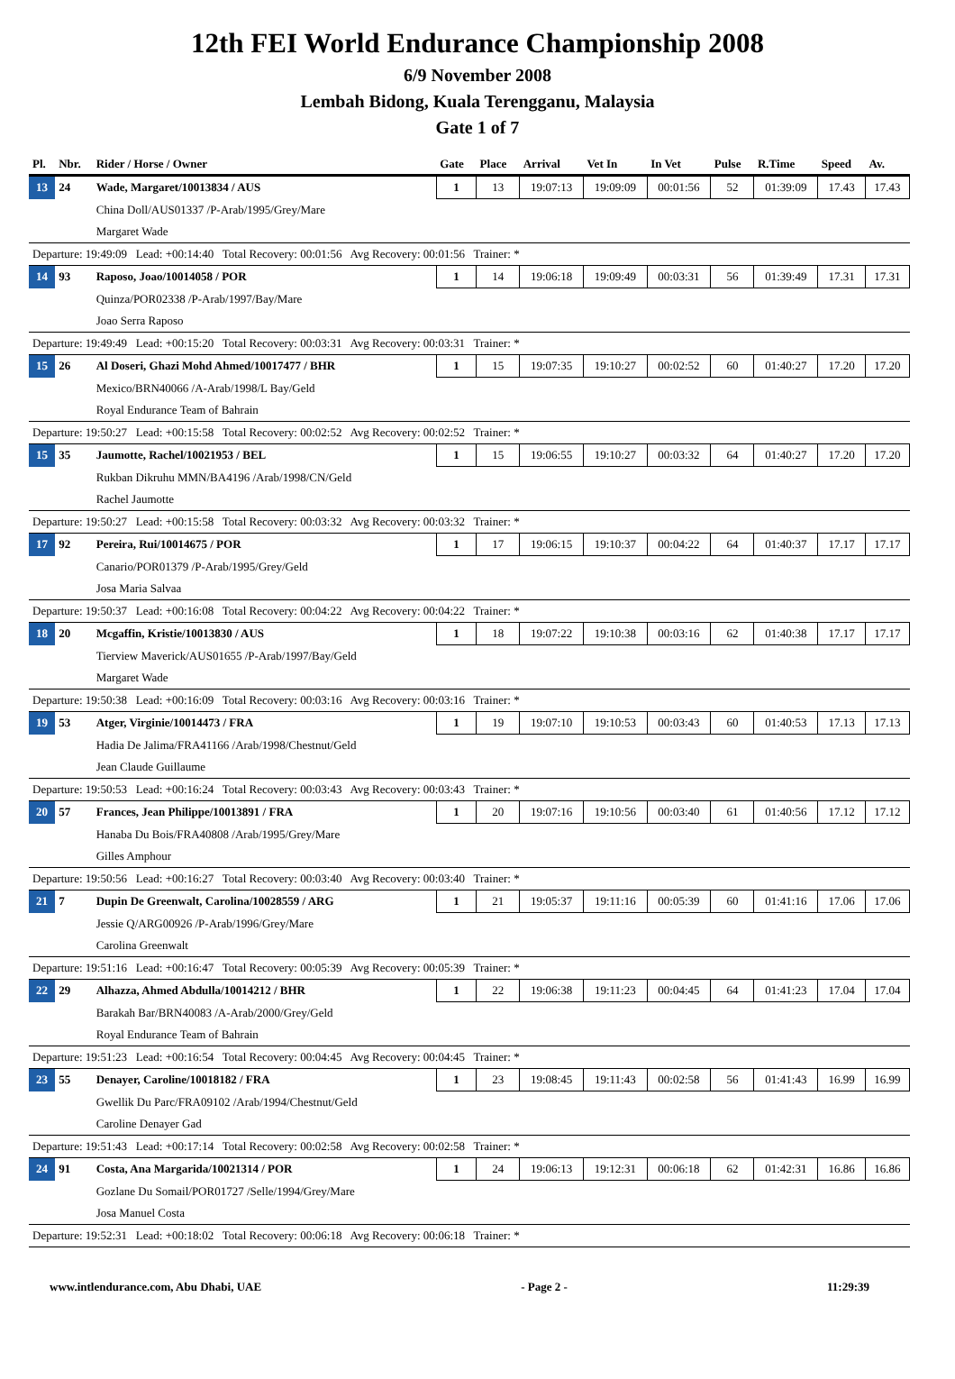12th FEI World Endurance Championship 2008
6/9 November 2008
Lembah Bidong, Kuala Terengganu, Malaysia
Gate 1 of 7
| Pl. | Nbr. | Rider / Horse / Owner | Gate | Place | Arrival | Vet In | In Vet | Pulse | R.Time | Speed | Av. |
| --- | --- | --- | --- | --- | --- | --- | --- | --- | --- | --- | --- |
| 13 | 24 | Wade, Margaret/10013834 / AUS | 1 | 13 | 19:07:13 | 19:09:09 | 00:01:56 | 52 | 01:39:09 | 17.43 | 17.43 |
| | | China Doll/AUS01337 /P-Arab/1995/Grey/Mare | | | | | | | | | |
| | | Margaret Wade | | | | | | | | | |
| Departure: 19:49:09 Lead: +00:14:40 Total Recovery: 00:01:56 Avg Recovery: 00:01:56 Trainer: * | | | | | | | | | | | |
| 14 | 93 | Raposo, Joao/10014058 / POR | 1 | 14 | 19:06:18 | 19:09:49 | 00:03:31 | 56 | 01:39:49 | 17.31 | 17.31 |
| | | Quinza/POR02338 /P-Arab/1997/Bay/Mare | | | | | | | | | |
| | | Joao Serra Raposo | | | | | | | | | |
| Departure: 19:49:49 Lead: +00:15:20 Total Recovery: 00:03:31 Avg Recovery: 00:03:31 Trainer: * | | | | | | | | | | | |
| 15 | 26 | Al Doseri, Ghazi Mohd Ahmed/10017477 / BHR | 1 | 15 | 19:07:35 | 19:10:27 | 00:02:52 | 60 | 01:40:27 | 17.20 | 17.20 |
| | | Mexico/BRN40066 /A-Arab/1998/L Bay/Geld | | | | | | | | | |
| | | Royal Endurance Team of Bahrain | | | | | | | | | |
| Departure: 19:50:27 Lead: +00:15:58 Total Recovery: 00:02:52 Avg Recovery: 00:02:52 Trainer: * | | | | | | | | | | | |
| 15 | 35 | Jaumotte, Rachel/10021953 / BEL | 1 | 15 | 19:06:55 | 19:10:27 | 00:03:32 | 64 | 01:40:27 | 17.20 | 17.20 |
| | | Rukban Dikruhu MMN/BA4196 /Arab/1998/CN/Geld | | | | | | | | | |
| | | Rachel Jaumotte | | | | | | | | | |
| Departure: 19:50:27 Lead: +00:15:58 Total Recovery: 00:03:32 Avg Recovery: 00:03:32 Trainer: * | | | | | | | | | | | |
| 17 | 92 | Pereira, Rui/10014675 / POR | 1 | 17 | 19:06:15 | 19:10:37 | 00:04:22 | 64 | 01:40:37 | 17.17 | 17.17 |
| | | Canario/POR01379 /P-Arab/1995/Grey/Geld | | | | | | | | | |
| | | Josa Maria Salvaa | | | | | | | | | |
| Departure: 19:50:37 Lead: +00:16:08 Total Recovery: 00:04:22 Avg Recovery: 00:04:22 Trainer: * | | | | | | | | | | | |
| 18 | 20 | Mcgaffin, Kristie/10013830 / AUS | 1 | 18 | 19:07:22 | 19:10:38 | 00:03:16 | 62 | 01:40:38 | 17.17 | 17.17 |
| | | Tierview Maverick/AUS01655 /P-Arab/1997/Bay/Geld | | | | | | | | | |
| | | Margaret Wade | | | | | | | | | |
| Departure: 19:50:38 Lead: +00:16:09 Total Recovery: 00:03:16 Avg Recovery: 00:03:16 Trainer: * | | | | | | | | | | | |
| 19 | 53 | Atger, Virginie/10014473 / FRA | 1 | 19 | 19:07:10 | 19:10:53 | 00:03:43 | 60 | 01:40:53 | 17.13 | 17.13 |
| | | Hadia De Jalima/FRA41166 /Arab/1998/Chestnut/Geld | | | | | | | | | |
| | | Jean Claude Guillaume | | | | | | | | | |
| Departure: 19:50:53 Lead: +00:16:24 Total Recovery: 00:03:43 Avg Recovery: 00:03:43 Trainer: * | | | | | | | | | | | |
| 20 | 57 | Frances, Jean Philippe/10013891 / FRA | 1 | 20 | 19:07:16 | 19:10:56 | 00:03:40 | 61 | 01:40:56 | 17.12 | 17.12 |
| | | Hanaba Du Bois/FRA40808 /Arab/1995/Grey/Mare | | | | | | | | | |
| | | Gilles Amphour | | | | | | | | | |
| Departure: 19:50:56 Lead: +00:16:27 Total Recovery: 00:03:40 Avg Recovery: 00:03:40 Trainer: * | | | | | | | | | | | |
| 21 | 7 | Dupin De Greenwalt, Carolina/10028559 / ARG | 1 | 21 | 19:05:37 | 19:11:16 | 00:05:39 | 60 | 01:41:16 | 17.06 | 17.06 |
| | | Jessie Q/ARG00926 /P-Arab/1996/Grey/Mare | | | | | | | | | |
| | | Carolina Greenwalt | | | | | | | | | |
| Departure: 19:51:16 Lead: +00:16:47 Total Recovery: 00:05:39 Avg Recovery: 00:05:39 Trainer: * | | | | | | | | | | | |
| 22 | 29 | Alhazza, Ahmed Abdulla/10014212 / BHR | 1 | 22 | 19:06:38 | 19:11:23 | 00:04:45 | 64 | 01:41:23 | 17.04 | 17.04 |
| | | Barakah Bar/BRN40083 /A-Arab/2000/Grey/Geld | | | | | | | | | |
| | | Royal Endurance Team of Bahrain | | | | | | | | | |
| Departure: 19:51:23 Lead: +00:16:54 Total Recovery: 00:04:45 Avg Recovery: 00:04:45 Trainer: * | | | | | | | | | | | |
| 23 | 55 | Denayer, Caroline/10018182 / FRA | 1 | 23 | 19:08:45 | 19:11:43 | 00:02:58 | 56 | 01:41:43 | 16.99 | 16.99 |
| | | Gwellik Du Parc/FRA09102 /Arab/1994/Chestnut/Geld | | | | | | | | | |
| | | Caroline Denayer Gad | | | | | | | | | |
| Departure: 19:51:43 Lead: +00:17:14 Total Recovery: 00:02:58 Avg Recovery: 00:02:58 Trainer: * | | | | | | | | | | | |
| 24 | 91 | Costa, Ana Margarida/10021314 / POR | 1 | 24 | 19:06:13 | 19:12:31 | 00:06:18 | 62 | 01:42:31 | 16.86 | 16.86 |
| | | Gozlane Du Somail/POR01727 /Selle/1994/Grey/Mare | | | | | | | | | |
| | | Josa Manuel Costa | | | | | | | | | |
| Departure: 19:52:31 Lead: +00:18:02 Total Recovery: 00:06:18 Avg Recovery: 00:06:18 Trainer: * | | | | | | | | | | | |
www.intlendurance.com, Abu Dhabi, UAE - Page 2 - 11:29:39